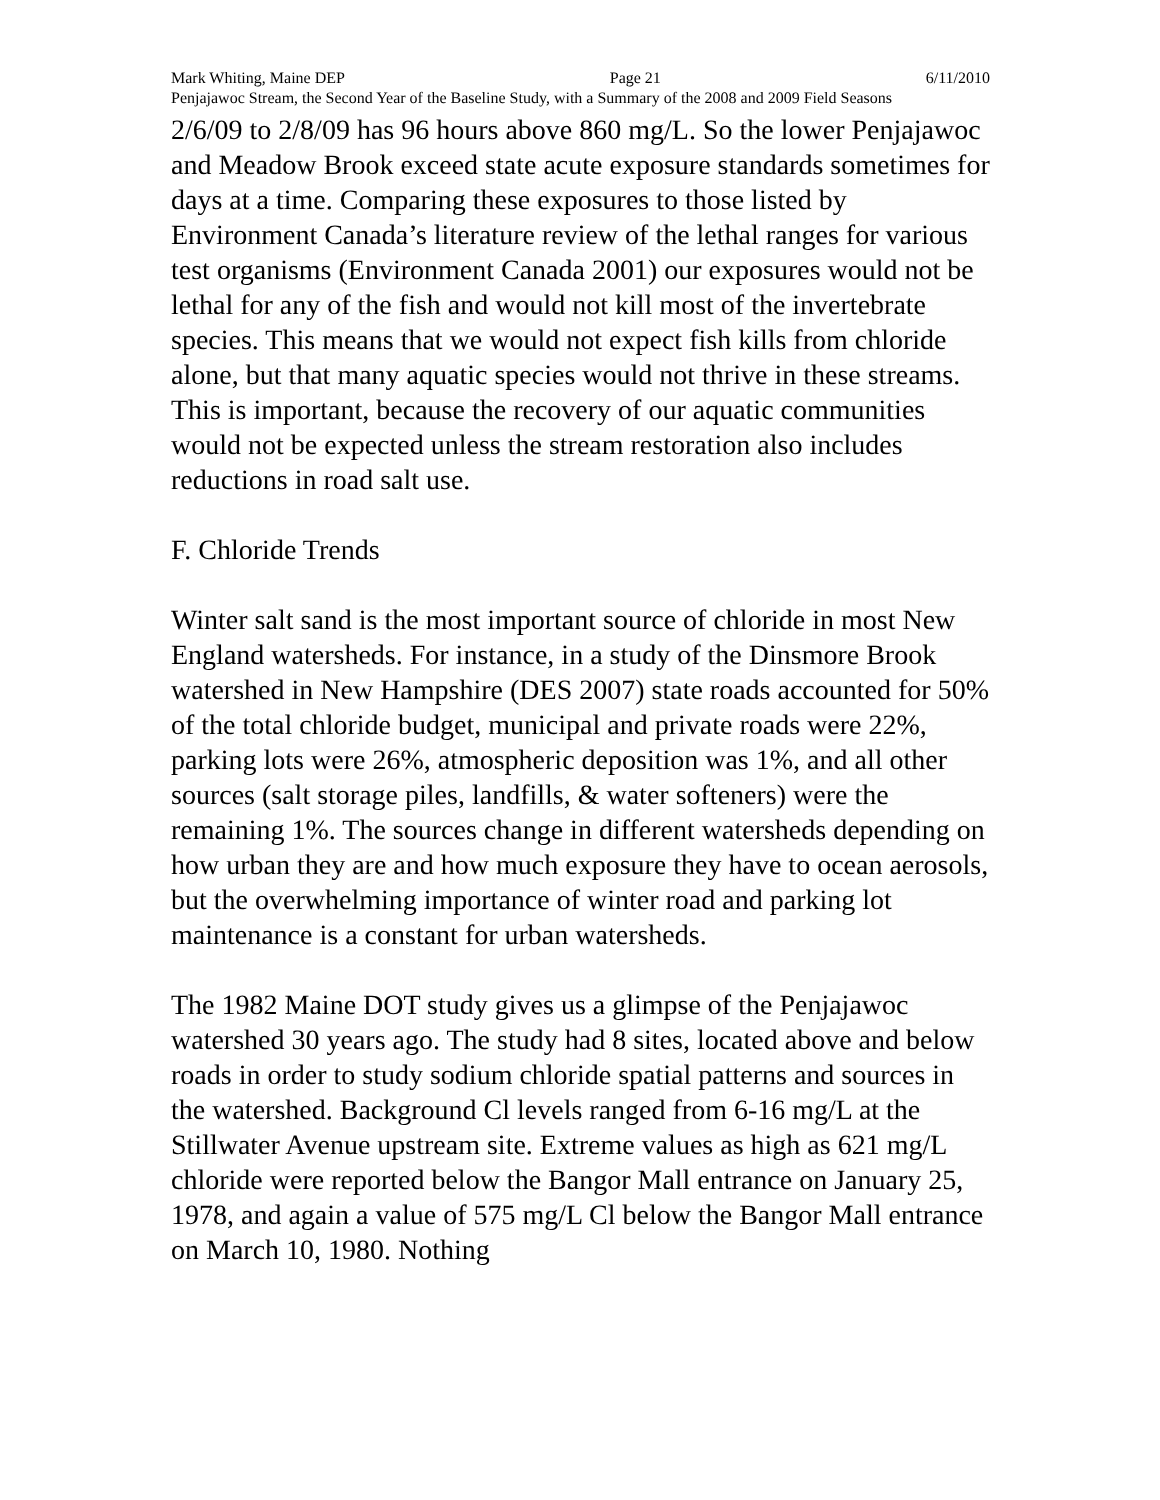Mark Whiting, Maine DEP Page 21 6/11/2010
Penjajawoc Stream, the Second Year of the Baseline Study, with a Summary of the 2008 and 2009 Field Seasons
2/6/09 to 2/8/09 has 96 hours above 860 mg/L. So the lower Penjajawoc and Meadow Brook exceed state acute exposure standards sometimes for days at a time. Comparing these exposures to those listed by Environment Canada’s literature review of the lethal ranges for various test organisms (Environment Canada 2001) our exposures would not be lethal for any of the fish and would not kill most of the invertebrate species. This means that we would not expect fish kills from chloride alone, but that many aquatic species would not thrive in these streams. This is important, because the recovery of our aquatic communities would not be expected unless the stream restoration also includes reductions in road salt use.
F. Chloride Trends
Winter salt sand is the most important source of chloride in most New England watersheds. For instance, in a study of the Dinsmore Brook watershed in New Hampshire (DES 2007) state roads accounted for 50% of the total chloride budget, municipal and private roads were 22%, parking lots were 26%, atmospheric deposition was 1%, and all other sources (salt storage piles, landfills, & water softeners) were the remaining 1%. The sources change in different watersheds depending on how urban they are and how much exposure they have to ocean aerosols, but the overwhelming importance of winter road and parking lot maintenance is a constant for urban watersheds.
The 1982 Maine DOT study gives us a glimpse of the Penjajawoc watershed 30 years ago. The study had 8 sites, located above and below roads in order to study sodium chloride spatial patterns and sources in the watershed. Background Cl levels ranged from 6-16 mg/L at the Stillwater Avenue upstream site. Extreme values as high as 621 mg/L chloride were reported below the Bangor Mall entrance on January 25, 1978, and again a value of 575 mg/L Cl below the Bangor Mall entrance on March 10, 1980. Nothing